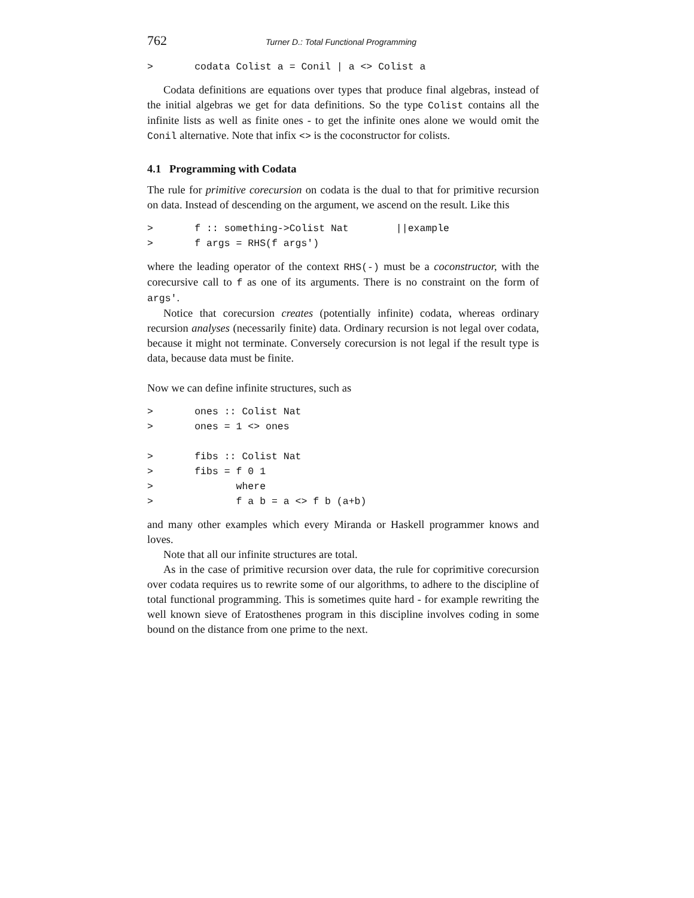762 Turner D.: Total Functional Programming
>       codata Colist a = Conil | a <> Colist a
Codata definitions are equations over types that produce final algebras, instead of the initial algebras we get for data definitions. So the type Colist contains all the infinite lists as well as finite ones - to get the infinite ones alone we would omit the Conil alternative. Note that infix <> is the coconstructor for colists.
4.1 Programming with Codata
The rule for primitive corecursion on codata is the dual to that for primitive recursion on data. Instead of descending on the argument, we ascend on the result. Like this
>       f :: something->Colist Nat        ||example
>       f args = RHS(f args')
where the leading operator of the context RHS(-) must be a coconstructor, with the corecursive call to f as one of its arguments. There is no constraint on the form of args'.
Notice that corecursion creates (potentially infinite) codata, whereas ordinary recursion analyses (necessarily finite) data. Ordinary recursion is not legal over codata, because it might not terminate. Conversely corecursion is not legal if the result type is data, because data must be finite.
Now we can define infinite structures, such as
>       ones :: Colist Nat
>       ones = 1 <> ones

>       fibs :: Colist Nat
>       fibs = f 0 1
>              where
>              f a b = a <> f b (a+b)
and many other examples which every Miranda or Haskell programmer knows and loves.
Note that all our infinite structures are total.
As in the case of primitive recursion over data, the rule for coprimitive corecursion over codata requires us to rewrite some of our algorithms, to adhere to the discipline of total functional programming. This is sometimes quite hard - for example rewriting the well known sieve of Eratosthenes program in this discipline involves coding in some bound on the distance from one prime to the next.